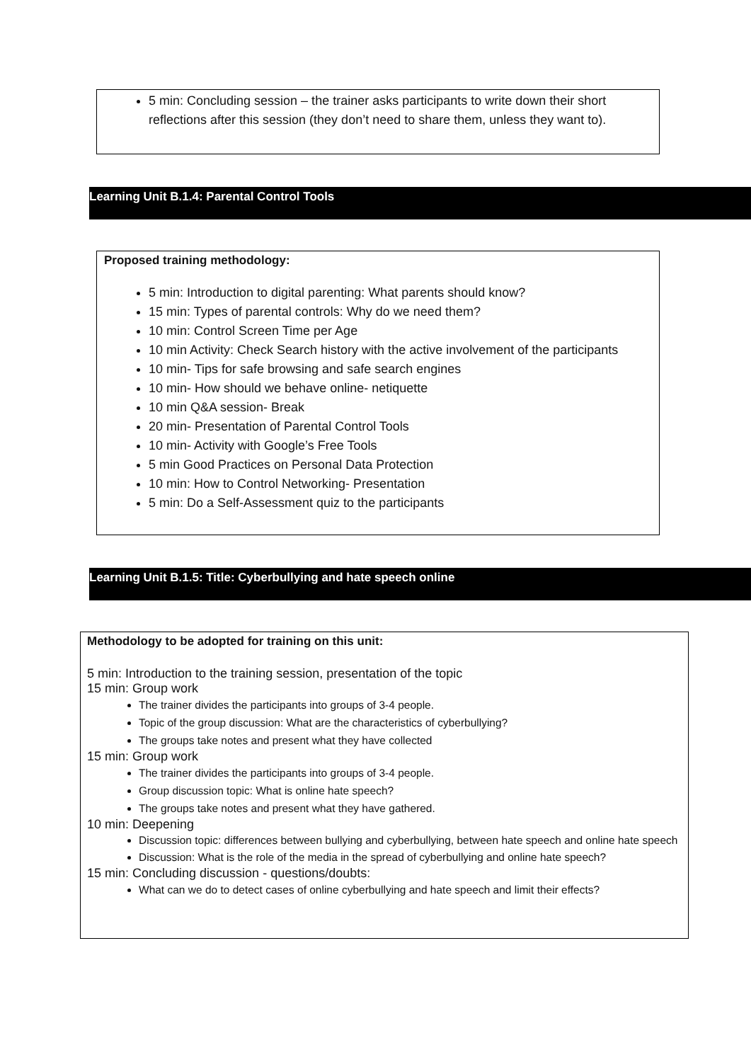5 min: Concluding session – the trainer asks participants to write down their short reflections after this session (they don’t need to share them, unless they want to).
Learning Unit B.1.4: Parental Control Tools
Proposed training methodology:
5 min: Introduction to digital parenting: What parents should know?
15 min: Types of parental controls: Why do we need them?
10 min: Control Screen Time per Age
10 min Activity: Check Search history with the active involvement of the participants
10 min- Tips for safe browsing and safe search engines
10 min- How should we behave online- netiquette
10 min Q&A session- Break
20 min- Presentation of Parental Control Tools
10 min- Activity with Google’s Free Tools
5 min Good Practices on Personal Data Protection
10 min: How to Control Networking- Presentation
5 min: Do a Self-Assessment quiz to the participants
Learning Unit B.1.5: Title: Cyberbullying and hate speech online
Methodology to be adopted for training on this unit:
5 min: Introduction to the training session, presentation of the topic
15 min: Group work
The trainer divides the participants into groups of 3-4 people.
Topic of the group discussion: What are the characteristics of cyberbullying?
The groups take notes and present what they have collected
15 min: Group work
The trainer divides the participants into groups of 3-4 people.
Group discussion topic: What is online hate speech?
The groups take notes and present what they have gathered.
10 min: Deepening
Discussion topic: differences between bullying and cyberbullying, between hate speech and online hate speech
Discussion: What is the role of the media in the spread of cyberbullying and online hate speech?
15 min: Concluding discussion - questions/doubts:
What can we do to detect cases of online cyberbullying and hate speech and limit their effects?